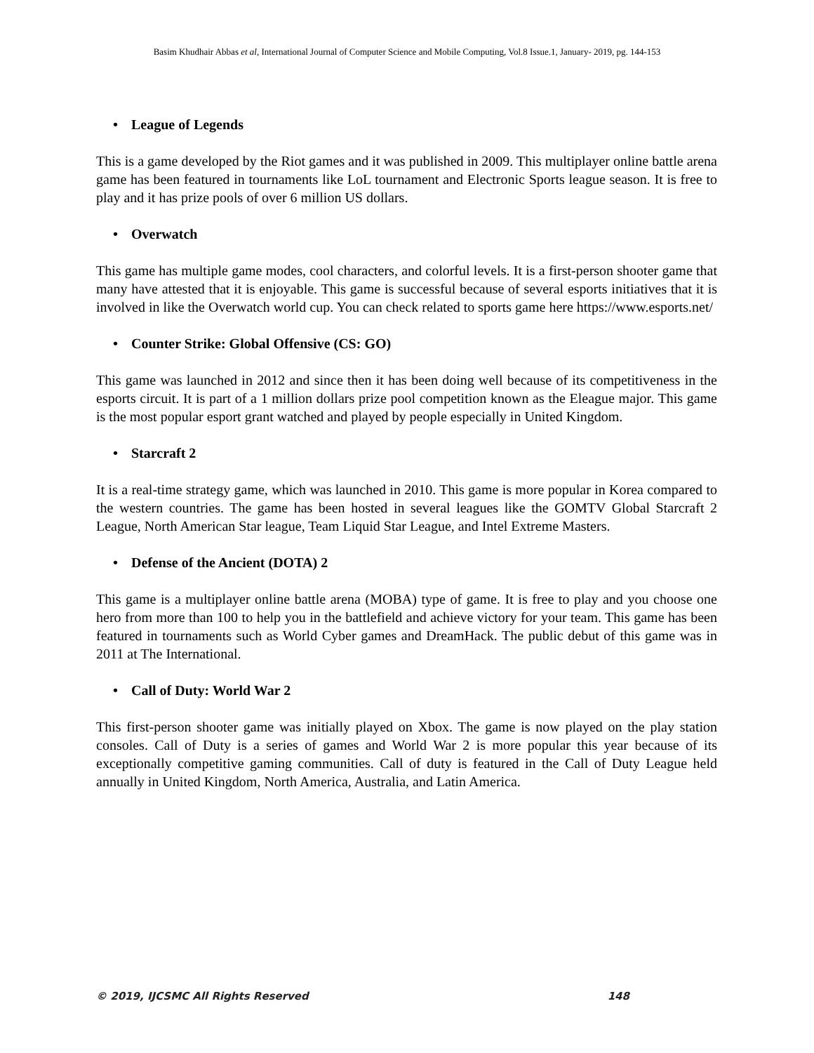Basim Khudhair Abbas et al, International Journal of Computer Science and Mobile Computing, Vol.8 Issue.1, January- 2019, pg. 144-153
• League of Legends
This is a game developed by the Riot games and it was published in 2009. This multiplayer online battle arena game has been featured in tournaments like LoL tournament and Electronic Sports league season. It is free to play and it has prize pools of over 6 million US dollars.
• Overwatch
This game has multiple game modes, cool characters, and colorful levels. It is a first-person shooter game that many have attested that it is enjoyable. This game is successful because of several esports initiatives that it is involved in like the Overwatch world cup. You can check related to sports game here https://www.esports.net/
• Counter Strike: Global Offensive (CS: GO)
This game was launched in 2012 and since then it has been doing well because of its competitiveness in the esports circuit. It is part of a 1 million dollars prize pool competition known as the Eleague major. This game is the most popular esport grant watched and played by people especially in United Kingdom.
• Starcraft 2
It is a real-time strategy game, which was launched in 2010. This game is more popular in Korea compared to the western countries. The game has been hosted in several leagues like the GOMTV Global Starcraft 2 League, North American Star league, Team Liquid Star League, and Intel Extreme Masters.
• Defense of the Ancient (DOTA) 2
This game is a multiplayer online battle arena (MOBA) type of game. It is free to play and you choose one hero from more than 100 to help you in the battlefield and achieve victory for your team. This game has been featured in tournaments such as World Cyber games and DreamHack. The public debut of this game was in 2011 at The International.
• Call of Duty: World War 2
This first-person shooter game was initially played on Xbox. The game is now played on the play station consoles. Call of Duty is a series of games and World War 2 is more popular this year because of its exceptionally competitive gaming communities. Call of duty is featured in the Call of Duty League held annually in United Kingdom, North America, Australia, and Latin America.
© 2019, IJCSMC All Rights Reserved 148